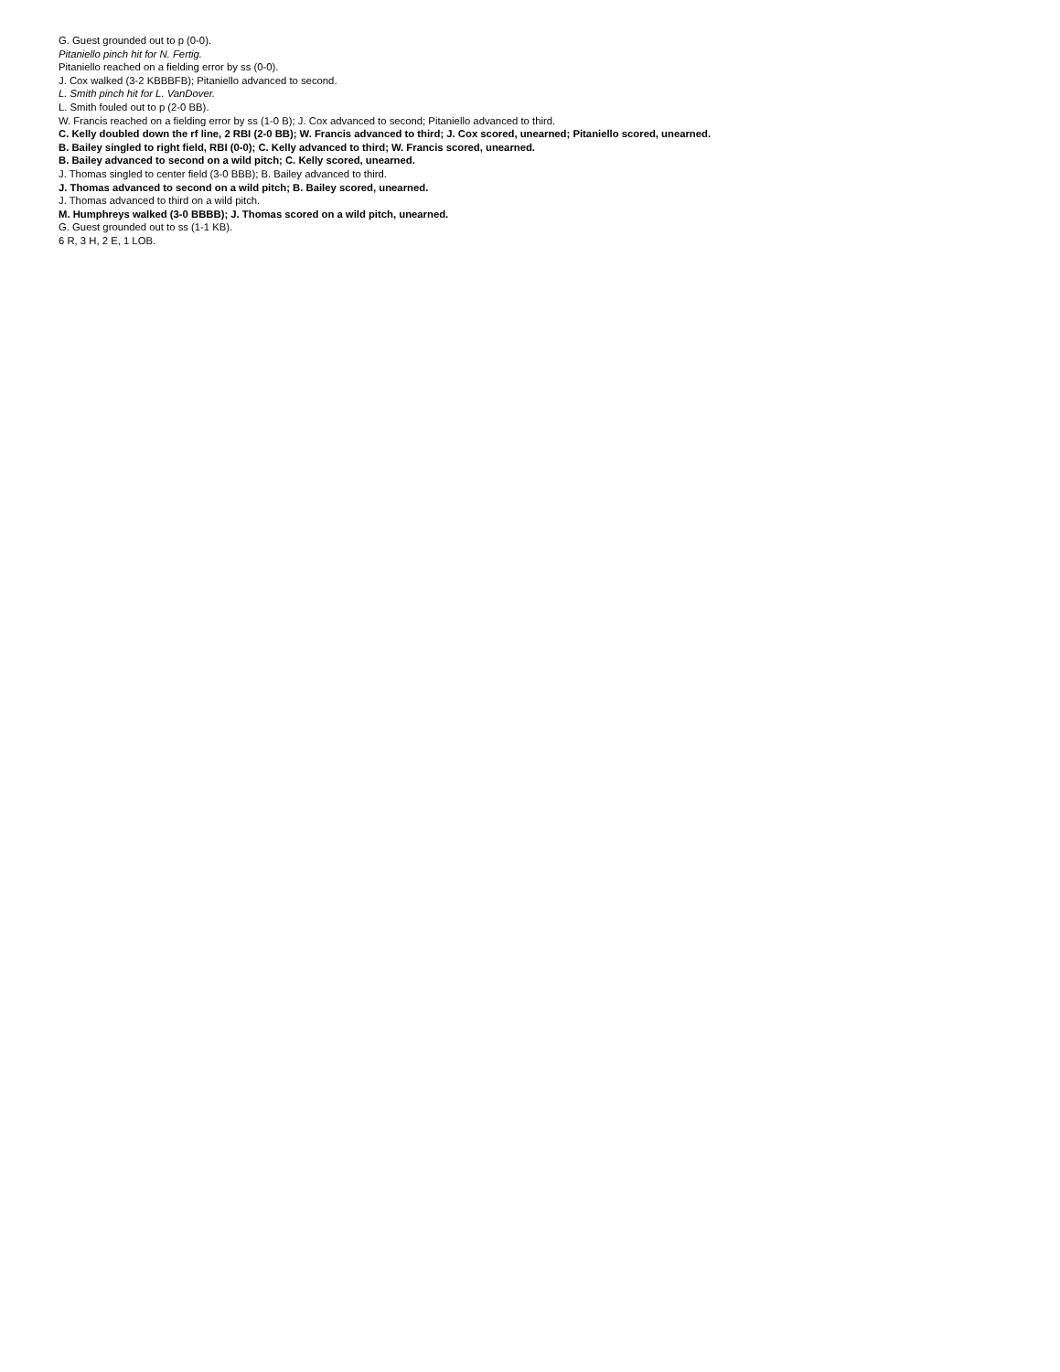G. Guest grounded out to p (0-0).
Pitaniello pinch hit for N. Fertig.
Pitaniello reached on a fielding error by ss (0-0).
J. Cox walked (3-2 KBBBFB); Pitaniello advanced to second.
L. Smith pinch hit for L. VanDover.
L. Smith fouled out to p (2-0 BB).
W. Francis reached on a fielding error by ss (1-0 B); J. Cox advanced to second; Pitaniello advanced to third.
C. Kelly doubled down the rf line, 2 RBI (2-0 BB); W. Francis advanced to third; J. Cox scored, unearned; Pitaniello scored, unearned.
B. Bailey singled to right field, RBI (0-0); C. Kelly advanced to third; W. Francis scored, unearned.
B. Bailey advanced to second on a wild pitch; C. Kelly scored, unearned.
J. Thomas singled to center field (3-0 BBB); B. Bailey advanced to third.
J. Thomas advanced to second on a wild pitch; B. Bailey scored, unearned.
J. Thomas advanced to third on a wild pitch.
M. Humphreys walked (3-0 BBBB); J. Thomas scored on a wild pitch, unearned.
G. Guest grounded out to ss (1-1 KB).
6 R, 3 H, 2 E, 1 LOB.